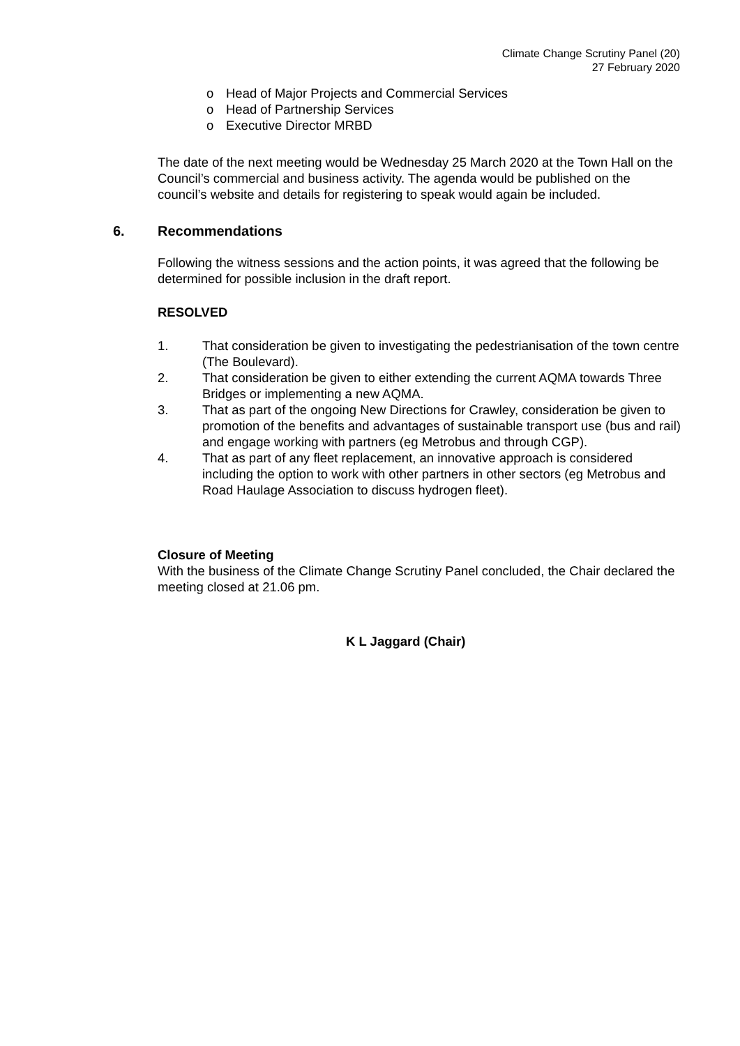Climate Change Scrutiny Panel (20)
27 February 2020
o Head of Major Projects and Commercial Services
o Head of Partnership Services
o Executive Director MRBD
The date of the next meeting would be Wednesday 25 March 2020 at the Town Hall on the Council’s commercial and business activity. The agenda would be published on the council’s website and details for registering to speak would again be included.
6. Recommendations
Following the witness sessions and the action points, it was agreed that the following be determined for possible inclusion in the draft report.
RESOLVED
1. That consideration be given to investigating the pedestrianisation of the town centre (The Boulevard).
2. That consideration be given to either extending the current AQMA towards Three Bridges or implementing a new AQMA.
3. That as part of the ongoing New Directions for Crawley, consideration be given to promotion of the benefits and advantages of sustainable transport use (bus and rail) and engage working with partners (eg Metrobus and through CGP).
4. That as part of any fleet replacement, an innovative approach is considered including the option to work with other partners in other sectors (eg Metrobus and Road Haulage Association to discuss hydrogen fleet).
Closure of Meeting
With the business of the Climate Change Scrutiny Panel concluded, the Chair declared the meeting closed at 21.06 pm.
K L Jaggard (Chair)